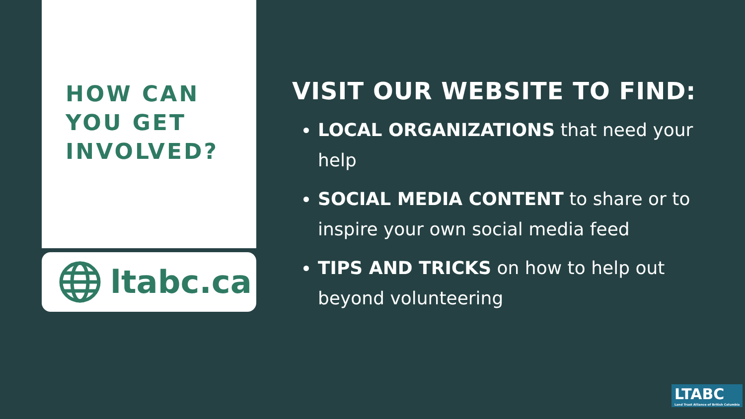HOW CAN YOU GET INVOLVED?
ltabc.ca
VISIT OUR WEBSITE TO FIND:
LOCAL ORGANIZATIONS that need your help
SOCIAL MEDIA CONTENT to share or to inspire your own social media feed
TIPS AND TRICKS on how to help out beyond volunteering
LTABC
Land Trust Alliance of British Columbia